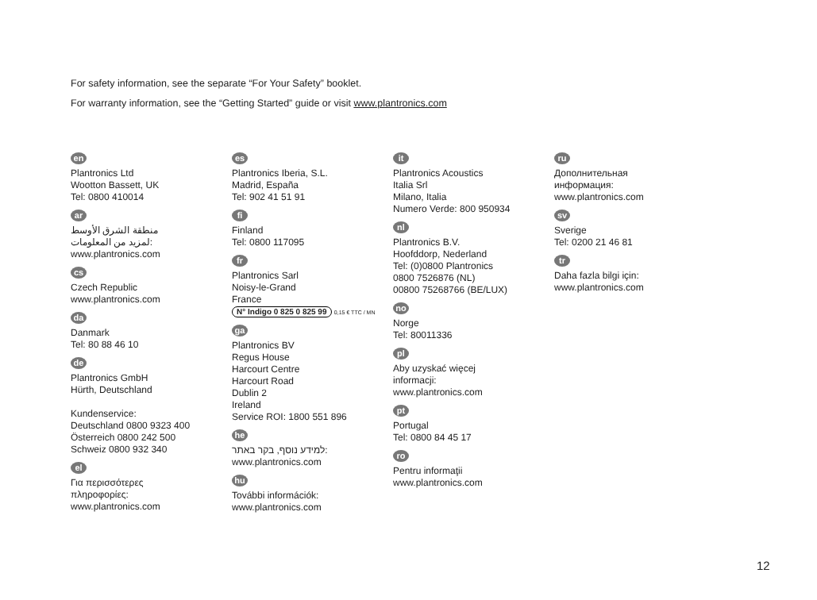For safety information, see the separate “For Your Safety” booklet.
For warranty information, see the “Getting Started” guide or visit www.plantronics.com
en
Plantronics Ltd
Wootton Bassett, UK
Tel: 0800 410014
ar
منطقة الشرق الأوسط
لمزيد من المعلومات:
www.plantronics.com
cs
Czech Republic
www.plantronics.com
da
Danmark
Tel: 80 88 46 10
de
Plantronics GmbH
Hürth, Deutschland
Kundenservice:
Deutschland 0800 9323 400
Österreich 0800 242 500
Schweiz 0800 932 340
el
Για περισσότερες
πληροφορίες:
www.plantronics.com
es
Plantronics Iberia, S.L.
Madrid, España
Tel: 902 41 51 91
fi
Finland
Tel: 0800 117095
fr
Plantronics Sarl
Noisy-le-Grand
France
N° Indigo 0 825 0 825 99 0,15 € TTC / MN
ga
Plantronics BV
Regus House
Harcourt Centre
Harcourt Road
Dublin 2
Ireland
Service ROI: 1800 551 896
he
למידע נוסף, בקר באתר:
www.plantronics.com
hu
További információk:
www.plantronics.com
it
Plantronics Acoustics
Italia Srl
Milano, Italia
Numero Verde: 800 950934
nl
Plantronics B.V.
Hoofddorp, Nederland
Tel: (0)0800 Plantronics
0800 7526876 (NL)
00800 75268766 (BE/LUX)
no
Norge
Tel: 80011336
pl
Aby uzyskać więcej
informacji:
www.plantronics.com
pt
Portugal
Tel: 0800 84 45 17
ro
Pentru informaţii
www.plantronics.com
ru
Дополнительная
информация:
www.plantronics.com
sv
Sverige
Tel: 0200 21 46 81
tr
Daha fazla bilgi için:
www.plantronics.com
12